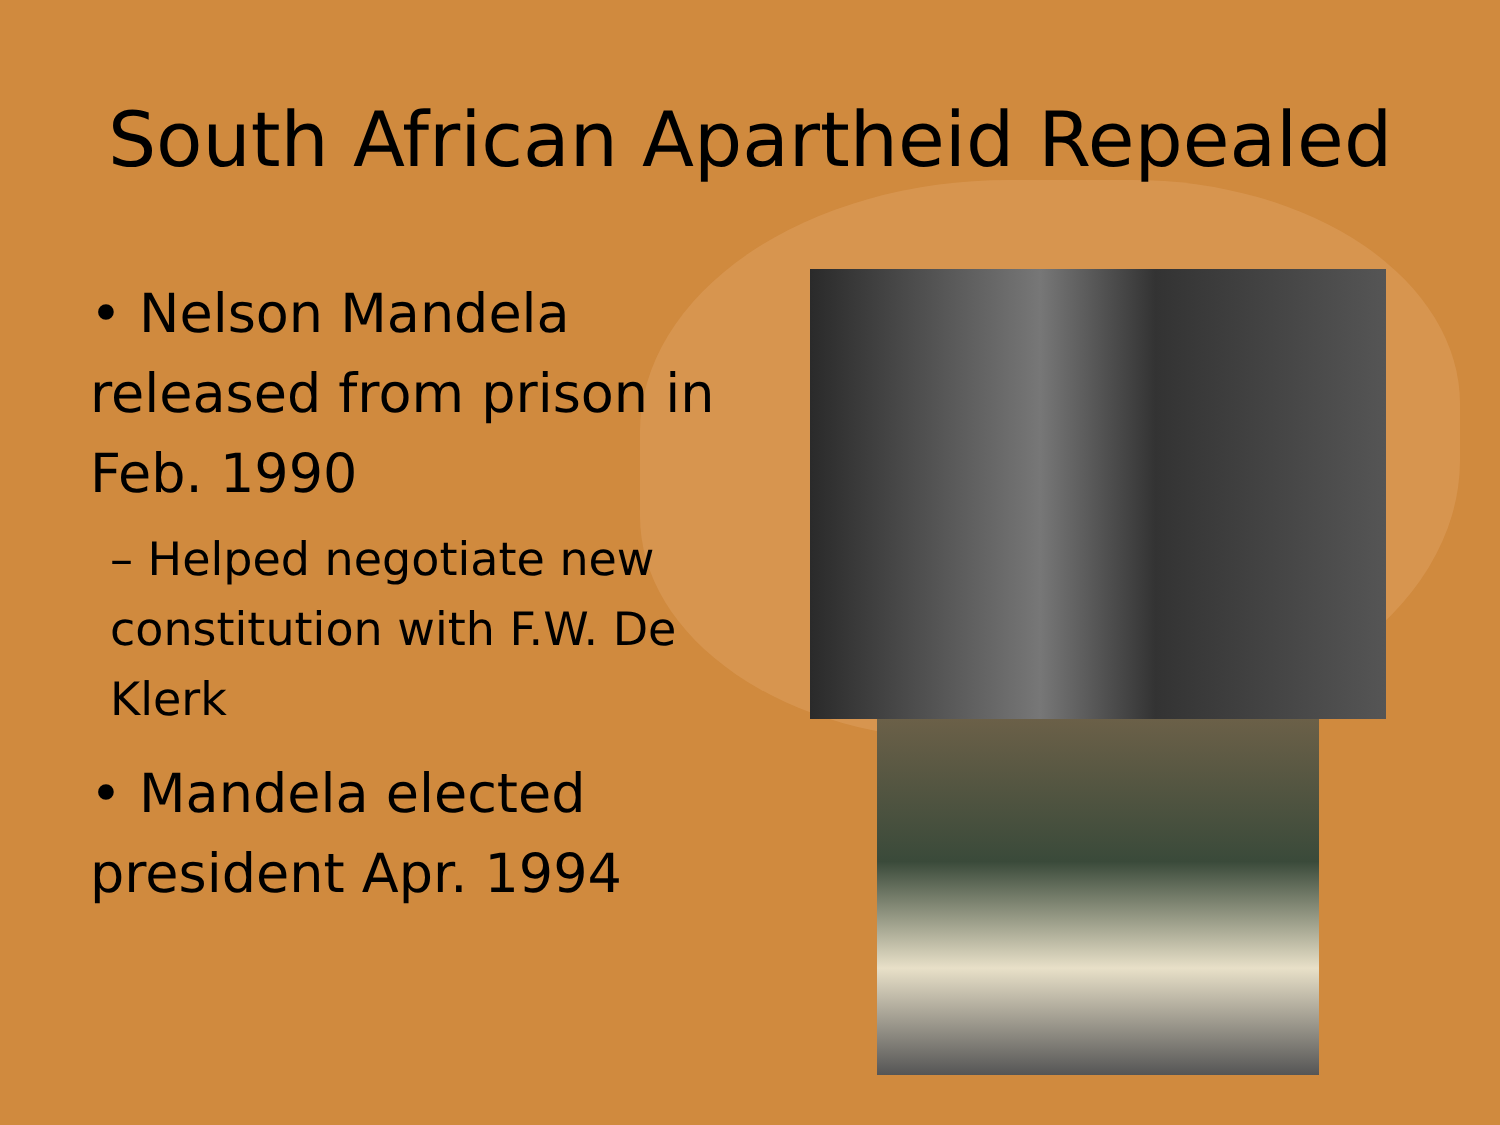South African Apartheid Repealed
• Nelson Mandela released from prison in Feb. 1990
– Helped negotiate new constitution with F.W. De Klerk
• Mandela elected president Apr. 1994